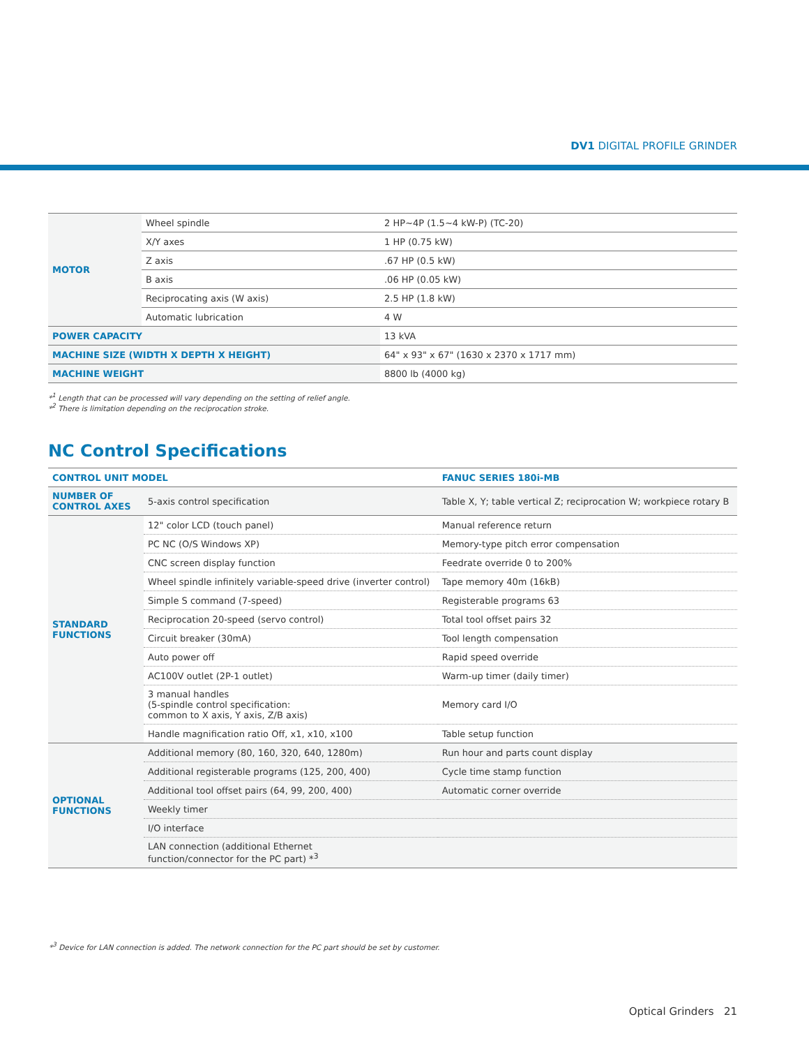DV1 DIGITAL PROFILE GRINDER
| MOTOR | Wheel spindle | 2 HP~4P (1.5~4 kW-P) (TC-20) |
| | X/Y axes | 1 HP (0.75 kW) |
| | Z axis | .67 HP (0.5 kW) |
| | B axis | .06 HP (0.05 kW) |
| | Reciprocating axis (W axis) | 2.5 HP (1.8 kW) |
| | Automatic lubrication | 4 W |
| POWER CAPACITY | | 13 kVA |
| MACHINE SIZE (WIDTH X DEPTH X HEIGHT) | | 64" x 93" x 67" (1630 x 2370 x 1717 mm) |
| MACHINE WEIGHT | | 8800 lb (4000 kg) |
*<sup>1</sup> Length that can be processed will vary depending on the setting of relief angle.
*<sup>2</sup> There is limitation depending on the reciprocation stroke.
NC Control Specifications
| CONTROL UNIT MODEL | | FANUC SERIES 180i-MB |
| NUMBER OF CONTROL AXES | 5-axis control specification | Table X, Y; table vertical Z; reciprocation W; workpiece rotary B |
| STANDARD FUNCTIONS | 12" color LCD (touch panel) | Manual reference return |
| | PC NC (O/S Windows XP) | Memory-type pitch error compensation |
| | CNC screen display function | Feedrate override 0 to 200% |
| | Wheel spindle infinitely variable-speed drive (inverter control) | Tape memory 40m (16kB) |
| | Simple S command (7-speed) | Registerable programs 63 |
| | Reciprocation 20-speed (servo control) | Total tool offset pairs 32 |
| | Circuit breaker (30mA) | Tool length compensation |
| | Auto power off | Rapid speed override |
| | AC100V outlet (2P-1 outlet) | Warm-up timer (daily timer) |
| | 3 manual handles (5-spindle control specification: common to X axis, Y axis, Z/B axis) | Memory card I/O |
| | Handle magnification ratio Off, x1, x10, x100 | Table setup function |
| OPTIONAL FUNCTIONS | Additional memory (80, 160, 320, 640, 1280m) | Run hour and parts count display |
| | Additional registerable programs (125, 200, 400) | Cycle time stamp function |
| | Additional tool offset pairs (64, 99, 200, 400) | Automatic corner override |
| | Weekly timer | |
| | I/O interface | |
| | LAN connection (additional Ethernet function/connector for the PC part) *<sup>3</sup> | |
*<sup>3</sup> Device for LAN connection is added. The network connection for the PC part should be set by customer.
Optical Grinders 21